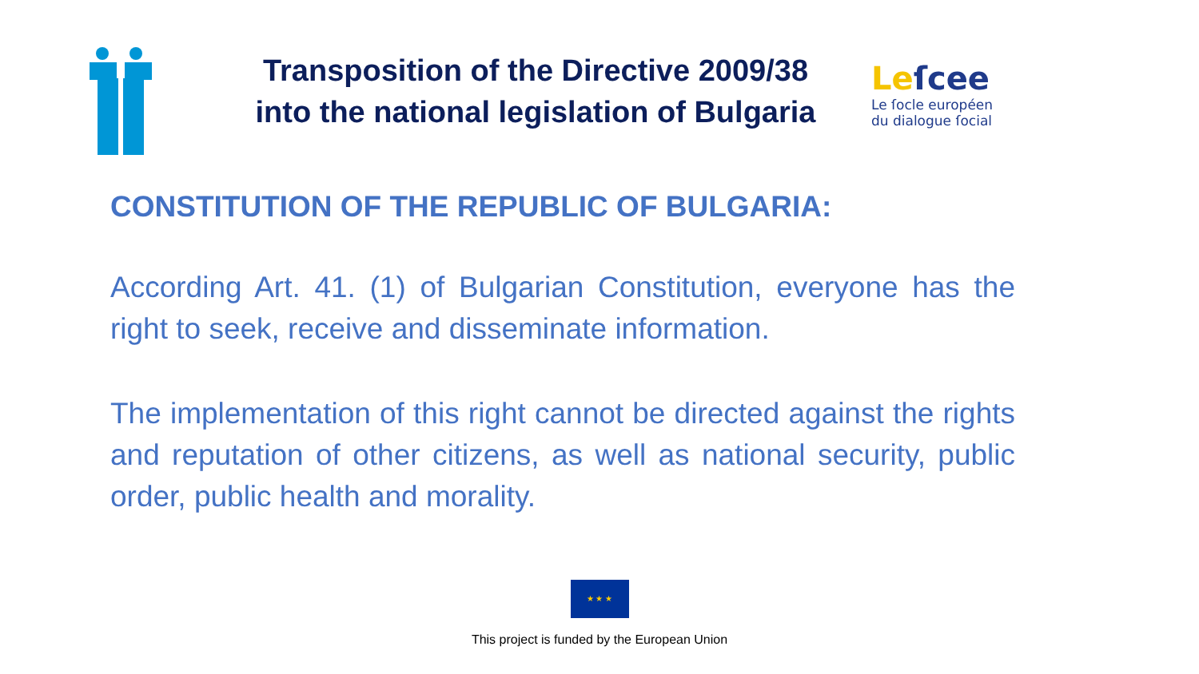Leſcee
Le ſocle européen
du dialogue ſocial
Transposition of the Directive 2009/38
into the national legislation of Bulgaria
CONSTITUTION OF THE REPUBLIC OF BULGARIA:
According Art. 41. (1) of Bulgarian Constitution, everyone has the right to seek, receive and disseminate information.
The implementation of this right cannot be directed against the rights and reputation of other citizens, as well as national security, public order, public health and morality.
★ ★ ★
This project is funded by the European Union